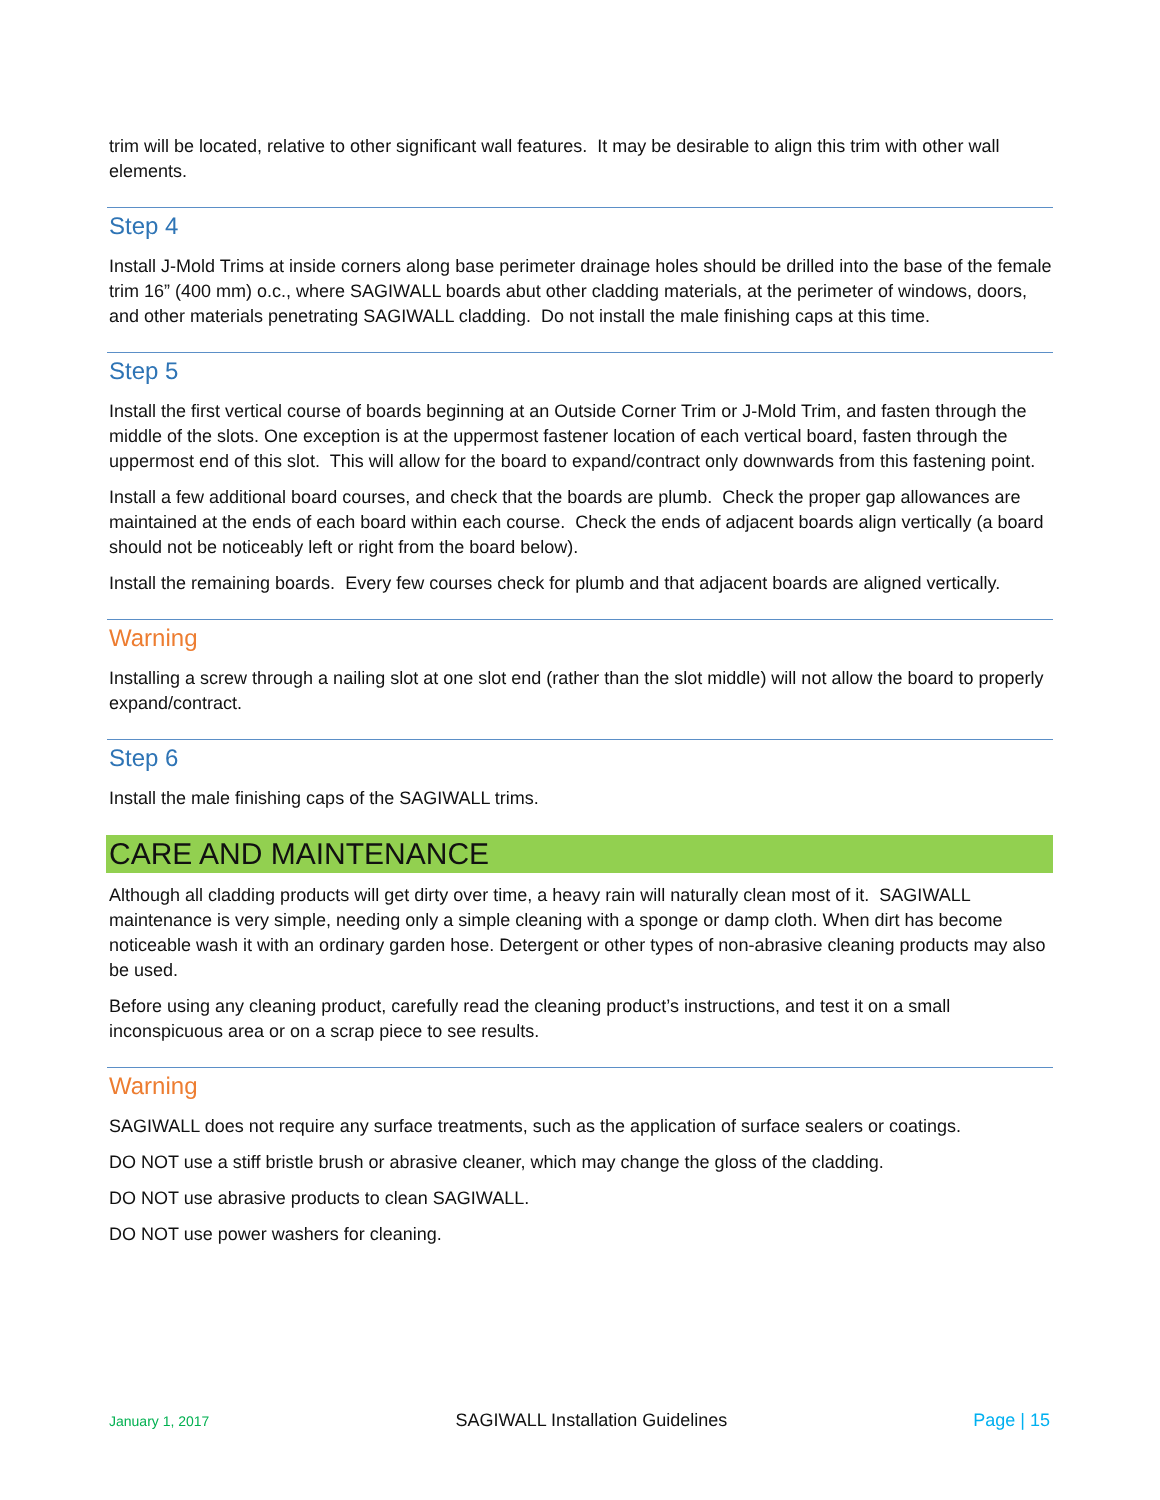trim will be located, relative to other significant wall features. It may be desirable to align this trim with other wall elements.
Step 4
Install J-Mold Trims at inside corners along base perimeter drainage holes should be drilled into the base of the female trim 16” (400 mm) o.c., where SAGIWALL boards abut other cladding materials, at the perimeter of windows, doors, and other materials penetrating SAGIWALL cladding. Do not install the male finishing caps at this time.
Step 5
Install the first vertical course of boards beginning at an Outside Corner Trim or J-Mold Trim, and fasten through the middle of the slots. One exception is at the uppermost fastener location of each vertical board, fasten through the uppermost end of this slot. This will allow for the board to expand/contract only downwards from this fastening point.
Install a few additional board courses, and check that the boards are plumb. Check the proper gap allowances are maintained at the ends of each board within each course. Check the ends of adjacent boards align vertically (a board should not be noticeably left or right from the board below).
Install the remaining boards. Every few courses check for plumb and that adjacent boards are aligned vertically.
Warning
Installing a screw through a nailing slot at one slot end (rather than the slot middle) will not allow the board to properly expand/contract.
Step 6
Install the male finishing caps of the SAGIWALL trims.
CARE AND MAINTENANCE
Although all cladding products will get dirty over time, a heavy rain will naturally clean most of it. SAGIWALL maintenance is very simple, needing only a simple cleaning with a sponge or damp cloth. When dirt has become noticeable wash it with an ordinary garden hose. Detergent or other types of non-abrasive cleaning products may also be used.
Before using any cleaning product, carefully read the cleaning product’s instructions, and test it on a small inconspicuous area or on a scrap piece to see results.
Warning
SAGIWALL does not require any surface treatments, such as the application of surface sealers or coatings.
DO NOT use a stiff bristle brush or abrasive cleaner, which may change the gloss of the cladding.
DO NOT use abrasive products to clean SAGIWALL.
DO NOT use power washers for cleaning.
January 1, 2017 SAGIWALL Installation Guidelines Page | 15